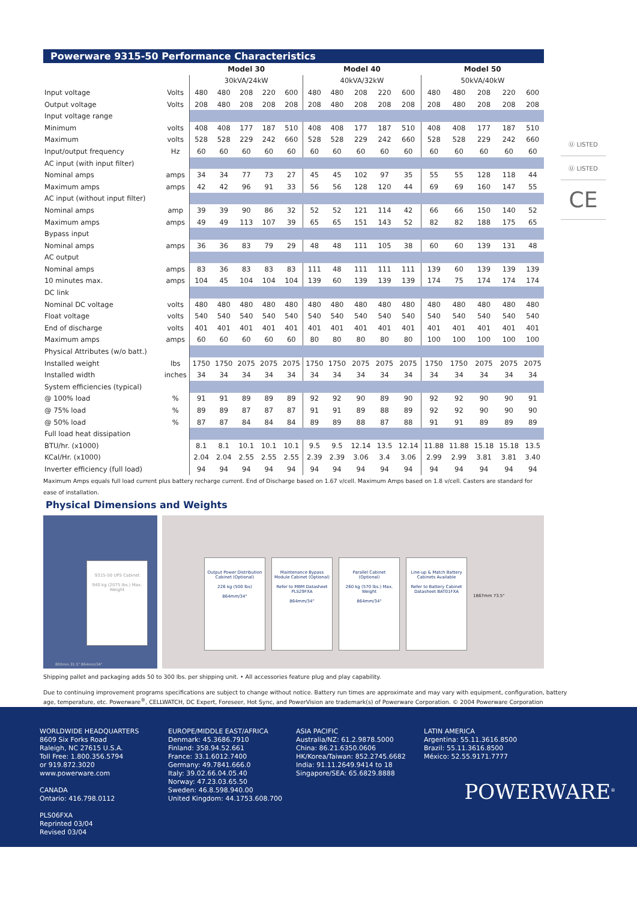Powerware 9315-50 Performance Characteristics
| | | Model 30 | | | | | Model 40 | | | | | Model 50 | | | | |
| | | 30kVA/24kW | | | | | 40kVA/32kW | | | | | 50kVA/40kW | | | | |
| Input voltage | Volts | 480 | 480 | 208 | 220 | 600 | 480 | 480 | 208 | 220 | 600 | 480 | 480 | 208 | 220 | 600 |
| Output voltage | Volts | 208 | 480 | 208 | 208 | 208 | 208 | 480 | 208 | 208 | 208 | 208 | 480 | 208 | 208 | 208 |
| Input voltage range | | | | | | | | | | | | | | | | |
| Minimum | volts | 408 | 408 | 177 | 187 | 510 | 408 | 408 | 177 | 187 | 510 | 408 | 408 | 177 | 187 | 510 |
| Maximum | volts | 528 | 528 | 229 | 242 | 660 | 528 | 528 | 229 | 242 | 660 | 528 | 528 | 229 | 242 | 660 |
| Input/output frequency | Hz | 60 | 60 | 60 | 60 | 60 | 60 | 60 | 60 | 60 | 60 | 60 | 60 | 60 | 60 | 60 |
| AC input (with input filter) | | | | | | | | | | | | | | | | |
| Nominal amps | amps | 34 | 34 | 77 | 73 | 27 | 45 | 45 | 102 | 97 | 35 | 55 | 55 | 128 | 118 | 44 |
| Maximum amps | amps | 42 | 42 | 96 | 91 | 33 | 56 | 56 | 128 | 120 | 44 | 69 | 69 | 160 | 147 | 55 |
| AC input (without input filter) | | | | | | | | | | | | | | | | |
| Nominal amps | amp | 39 | 39 | 90 | 86 | 32 | 52 | 52 | 121 | 114 | 42 | 66 | 66 | 150 | 140 | 52 |
| Maximum amps | amps | 49 | 49 | 113 | 107 | 39 | 65 | 65 | 151 | 143 | 52 | 82 | 82 | 188 | 175 | 65 |
| Bypass input | | | | | | | | | | | | | | | | |
| Nominal amps | amps | 36 | 36 | 83 | 79 | 29 | 48 | 48 | 111 | 105 | 38 | 60 | 60 | 139 | 131 | 48 |
| AC output | | | | | | | | | | | | | | | | |
| Nominal amps | amps | 83 | 36 | 83 | 83 | 83 | 111 | 48 | 111 | 111 | 111 | 139 | 60 | 139 | 139 | 139 |
| 10 minutes max. | amps | 104 | 45 | 104 | 104 | 104 | 139 | 60 | 139 | 139 | 139 | 174 | 75 | 174 | 174 | 174 |
| DC link | | | | | | | | | | | | | | | | |
| Nominal DC voltage | volts | 480 | 480 | 480 | 480 | 480 | 480 | 480 | 480 | 480 | 480 | 480 | 480 | 480 | 480 | 480 |
| Float voltage | volts | 540 | 540 | 540 | 540 | 540 | 540 | 540 | 540 | 540 | 540 | 540 | 540 | 540 | 540 | 540 |
| End of discharge | volts | 401 | 401 | 401 | 401 | 401 | 401 | 401 | 401 | 401 | 401 | 401 | 401 | 401 | 401 | 401 |
| Maximum amps | amps | 60 | 60 | 60 | 60 | 60 | 80 | 80 | 80 | 80 | 80 | 100 | 100 | 100 | 100 | 100 |
| Physical Attributes (w/o batt.) | | | | | | | | | | | | | | | | |
| Installed weight | lbs | 1750 | 1750 | 2075 | 2075 | 2075 | 1750 | 1750 | 2075 | 2075 | 2075 | 1750 | 1750 | 2075 | 2075 | 2075 |
| Installed width | inches | 34 | 34 | 34 | 34 | 34 | 34 | 34 | 34 | 34 | 34 | 34 | 34 | 34 | 34 | 34 |
| System efficiencies (typical) | | | | | | | | | | | | | | | | |
| @ 100% load | % | 91 | 91 | 89 | 89 | 89 | 92 | 92 | 90 | 89 | 90 | 92 | 92 | 90 | 90 | 91 |
| @ 75% load | % | 89 | 89 | 87 | 87 | 87 | 91 | 91 | 89 | 88 | 89 | 92 | 92 | 90 | 90 | 90 |
| @ 50% load | % | 87 | 87 | 84 | 84 | 84 | 89 | 89 | 88 | 87 | 88 | 91 | 91 | 89 | 89 | 89 |
| Full load heat dissipation | | | | | | | | | | | | | | | | |
| BTU/hr. (x1000) | | 8.1 | 8.1 | 10.1 | 10.1 | 10.1 | 9.5 | 9.5 | 12.14 | 13.5 | 12.14 | 11.88 | 11.88 | 15.18 | 15.18 | 13.5 |
| KCal/Hr. (x1000) | | 2.04 | 2.04 | 2.55 | 2.55 | 2.55 | 2.39 | 2.39 | 3.06 | 3.4 | 3.06 | 2.99 | 2.99 | 3.81 | 3.81 | 3.40 |
| Inverter efficiency (full load) | | 94 | 94 | 94 | 94 | 94 | 94 | 94 | 94 | 94 | 94 | 94 | 94 | 94 | 94 | 94 |
Maximum Amps equals full load current plus battery recharge current. End of Discharge based on 1.67 v/cell. Maximum Amps based on 1.8 v/cell. Casters are standard for ease of installation.
Physical Dimensions and Weights
9315-50 UPS Cabinet
940 kg (2075 lbs.) Max. Weight
800mm 31.5" 864mm/34"
Output Power Distribution Cabinet (Optional)
226 kg (500 lbs)
864mm/34"
Maintenance Bypass Module Cabinet (Optional)
Refer to MBM Datasheet PLS29FXA
864mm/34"
Parallel Cabinet (Optional)
260 kg (570 lbs.) Max. Weight
864mm/34"
Line-up & Match Battery Cabinets Available
Refer to Battery Cabinet Datasheet BAT01FXA
1867mm 73.5"
Shipping pallet and packaging adds 50 to 300 lbs. per shipping unit. • All accessories feature plug and play capability.
Due to continuing improvement programs specifications are subject to change without notice. Battery run times are approximate and may vary with equipment, configuration, battery age, temperature, etc. Powerware<sup>®</sup>, CELLWATCH, DC Expert, Foreseer, Hot Sync, and PowerVision are trademark(s) of Powerware Corporation. © 2004 Powerware Corporation
Ⓤ LISTED
Ⓤ LISTED
CE
WORLDWIDE HEADQUARTERS
8609 Six Forks Road
Raleigh, NC 27615 U.S.A.
Toll Free: 1.800.356.5794
or 919.872.3020
www.powerware.com
CANADA
Ontario: 416.798.0112
PLS06FXA
Reprinted 03/04
Revised 03/04
EUROPE/MIDDLE EAST/AFRICA
Denmark: 45.3686.7910
Finland: 358.94.52.661
France: 33.1.6012.7400
Germany: 49.7841.666.0
Italy: 39.02.66.04.05.40
Norway: 47.23.03.65.50
Sweden: 46.8.598.940.00
United Kingdom: 44.1753.608.700
ASIA PACIFIC
Australia/NZ: 61.2.9878.5000
China: 86.21.6350.0606
HK/Korea/Taiwan: 852.2745.6682
India: 91.11.2649.9414 to 18
Singapore/SEA: 65.6829.8888
LATIN AMERICA
Argentina: 55.11.3616.8500
Brazil: 55.11.3616.8500
México: 52.55.9171.7777
POWERWARE<sup>®</sup>